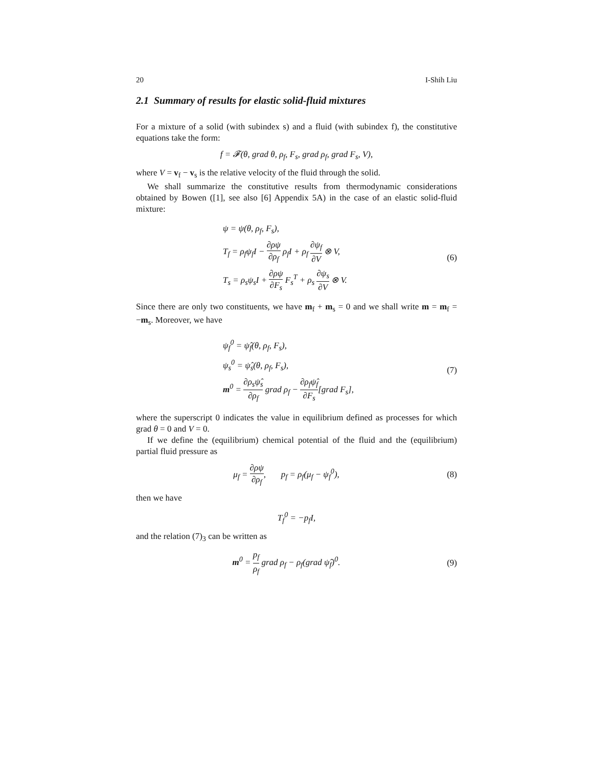20 I-Shih Liu
2.1 Summary of results for elastic solid-fluid mixtures
For a mixture of a solid (with subindex s) and a fluid (with subindex f), the constitutive equations take the form:
f = 𝓕(θ, grad θ, ρ<sub>f</sub>, F<sub>s</sub>, grad ρ<sub>f</sub>, grad F<sub>s</sub>, V),
where V = v<sub>f</sub> − v<sub>s</sub> is the relative velocity of the fluid through the solid.
We shall summarize the constitutive results from thermodynamic considerations obtained by Bowen ([1], see also [6] Appendix 5A) in the case of an elastic solid-fluid mixture:
ψ = ψ(θ, ρ<sub>f</sub>, F<sub>s</sub>),
T<sub>f</sub> = ρ<sub>f</sub>ψ<sub>f</sub>I − ∂ρψ ∂ρ<sub>f</sub> ρ<sub>f</sub>I + ρ<sub>f</sub> ∂ψ<sub>f</sub> ∂V ⊗ V,
T<sub>s</sub> = ρ<sub>s</sub>ψ<sub>s</sub>I + ∂ρψ ∂F<sub>s</sub> F<sub>s</sub><sup>T</sup> + ρ<sub>s</sub> ∂ψ<sub>s</sub> ∂V ⊗ V.
(6)
Since there are only two constituents, we have m<sub>f</sub> + m<sub>s</sub> = 0 and we shall write m = m<sub>f</sub> = −m<sub>s</sub>. Moreover, we have
ψ<sub>f</sub><sup>0</sup> = ψ̂<sub>f</sub>(θ, ρ<sub>f</sub>, F<sub>s</sub>),
ψ<sub>s</sub><sup>0</sup> = ψ̂<sub>s</sub>(θ, ρ<sub>f</sub>, F<sub>s</sub>),
m<sup>0</sup> = ∂ρ<sub>s</sub>ψ̂<sub>s</sub> ∂ρ<sub>f</sub> grad ρ<sub>f</sub> − ∂ρ<sub>f</sub>ψ̂<sub>f</sub> ∂F<sub>s</sub>[grad F<sub>s</sub>],
(7)
where the superscript 0 indicates the value in equilibrium defined as processes for which grad θ = 0 and V = 0.
If we define the (equilibrium) chemical potential of the fluid and the (equilibrium) partial fluid pressure as
μ<sub>f</sub> = ∂ρψ ∂ρ<sub>f</sub>, p<sub>f</sub> = ρ<sub>f</sub>(μ<sub>f</sub> − ψ<sub>f</sub><sup>0</sup>),
(8)
then we have
T<sub>f</sub><sup>0</sup> = −p<sub>f</sub>I,
and the relation (7)<sub>3</sub> can be written as
m<sup>0</sup> = p<sub>f</sub> ρ<sub>f</sub> grad ρ<sub>f</sub> − ρ<sub>f</sub>(grad ψ̂<sub>f</sub>)<sup>0</sup>.
(9)